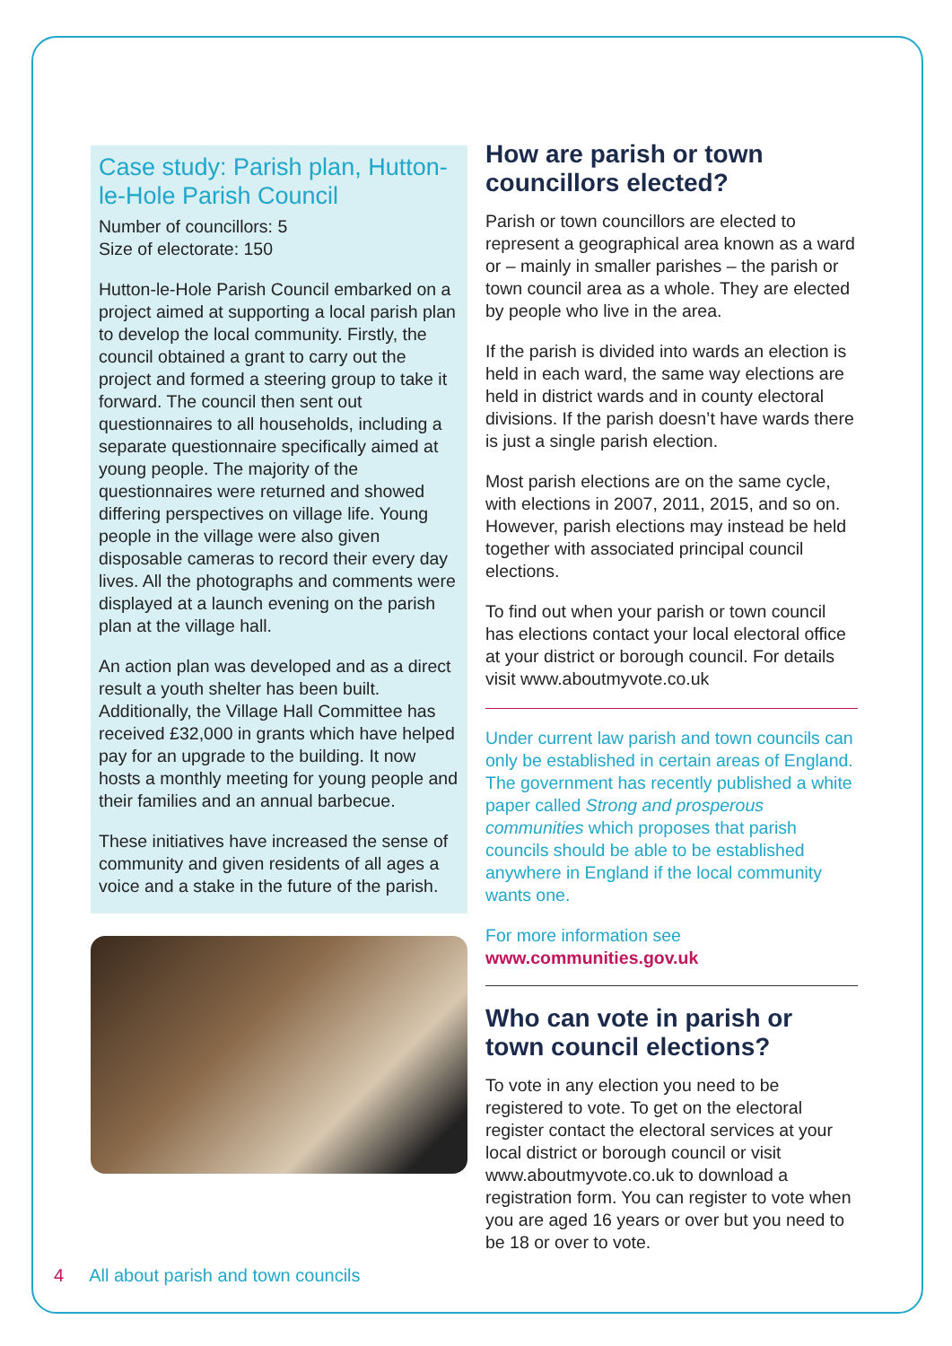Case study: Parish plan, Hutton-le-Hole Parish Council
Number of councillors: 5
Size of electorate: 150
Hutton-le-Hole Parish Council embarked on a project aimed at supporting a local parish plan to develop the local community. Firstly, the council obtained a grant to carry out the project and formed a steering group to take it forward. The council then sent out questionnaires to all households, including a separate questionnaire specifically aimed at young people. The majority of the questionnaires were returned and showed differing perspectives on village life. Young people in the village were also given disposable cameras to record their every day lives. All the photographs and comments were displayed at a launch evening on the parish plan at the village hall.
An action plan was developed and as a direct result a youth shelter has been built. Additionally, the Village Hall Committee has received £32,000 in grants which have helped pay for an upgrade to the building. It now hosts a monthly meeting for young people and their families and an annual barbecue.
These initiatives have increased the sense of community and given residents of all ages a voice and a stake in the future of the parish.
How are parish or town councillors elected?
Parish or town councillors are elected to represent a geographical area known as a ward or – mainly in smaller parishes – the parish or town council area as a whole. They are elected by people who live in the area.
If the parish is divided into wards an election is held in each ward, the same way elections are held in district wards and in county electoral divisions. If the parish doesn’t have wards there is just a single parish election.
Most parish elections are on the same cycle, with elections in 2007, 2011, 2015, and so on. However, parish elections may instead be held together with associated principal council elections.
To find out when your parish or town council has elections contact your local electoral office at your district or borough council. For details visit www.aboutmyvote.co.uk
Under current law parish and town councils can only be established in certain areas of England. The government has recently published a white paper called Strong and prosperous communities which proposes that parish councils should be able to be established anywhere in England if the local community wants one.
For more information see
www.communities.gov.uk
Who can vote in parish or town council elections?
To vote in any election you need to be registered to vote. To get on the electoral register contact the electoral services at your local district or borough council or visit www.aboutmyvote.co.uk to download a registration form. You can register to vote when you are aged 16 years or over but you need to be 18 or over to vote.
4 All about parish and town councils